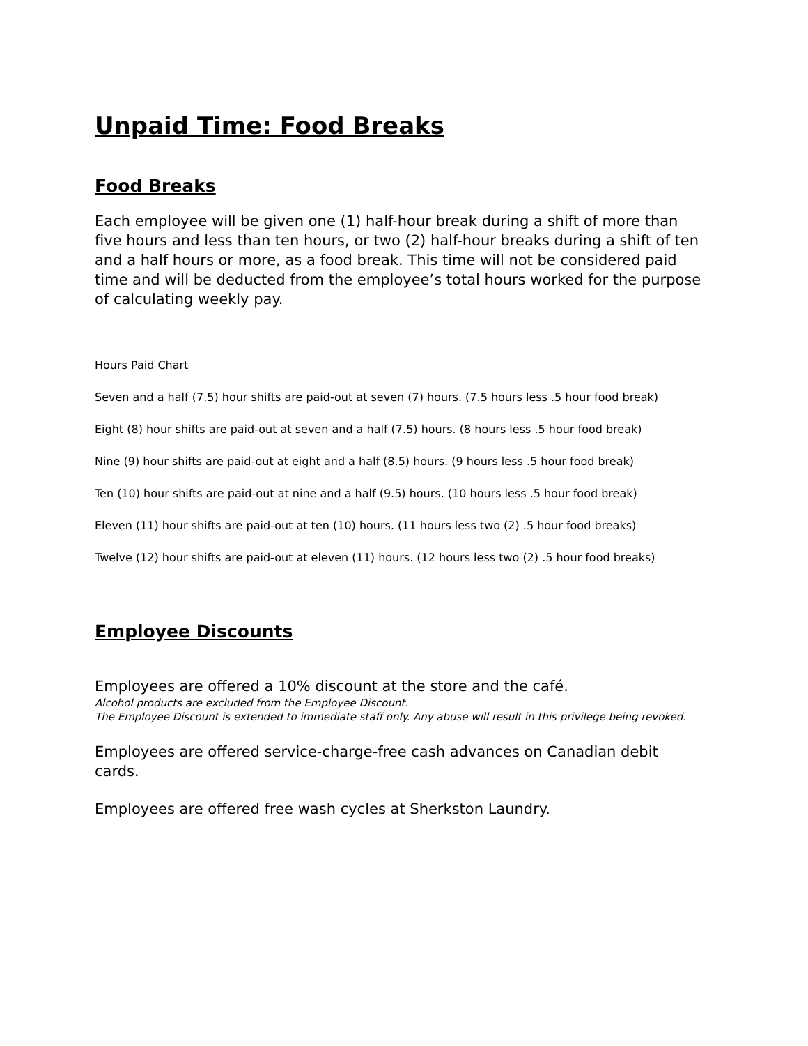Unpaid Time: Food Breaks
Food Breaks
Each employee will be given one (1) half-hour break during a shift of more than five hours and less than ten hours, or two (2) half-hour breaks during a shift of ten and a half hours or more, as a food break. This time will not be considered paid time and will be deducted from the employee’s total hours worked for the purpose of calculating weekly pay.
Hours Paid Chart
Seven and a half (7.5) hour shifts are paid-out at seven (7) hours. (7.5 hours less .5 hour food break)
Eight (8) hour shifts are paid-out at seven and a half (7.5) hours. (8 hours less .5 hour food break)
Nine (9) hour shifts are paid-out at eight and a half (8.5) hours. (9 hours less .5 hour food break)
Ten (10) hour shifts are paid-out at nine and a half (9.5) hours. (10 hours less .5 hour food break)
Eleven (11) hour shifts are paid-out at ten (10) hours. (11 hours less two (2) .5 hour food breaks)
Twelve (12) hour shifts are paid-out at eleven (11) hours. (12 hours less two (2) .5 hour food breaks)
Employee Discounts
Employees are offered a 10% discount at the store and the café.
Alcohol products are excluded from the Employee Discount.
The Employee Discount is extended to immediate staff only. Any abuse will result in this privilege being revoked.
Employees are offered service-charge-free cash advances on Canadian debit cards.
Employees are offered free wash cycles at Sherkston Laundry.